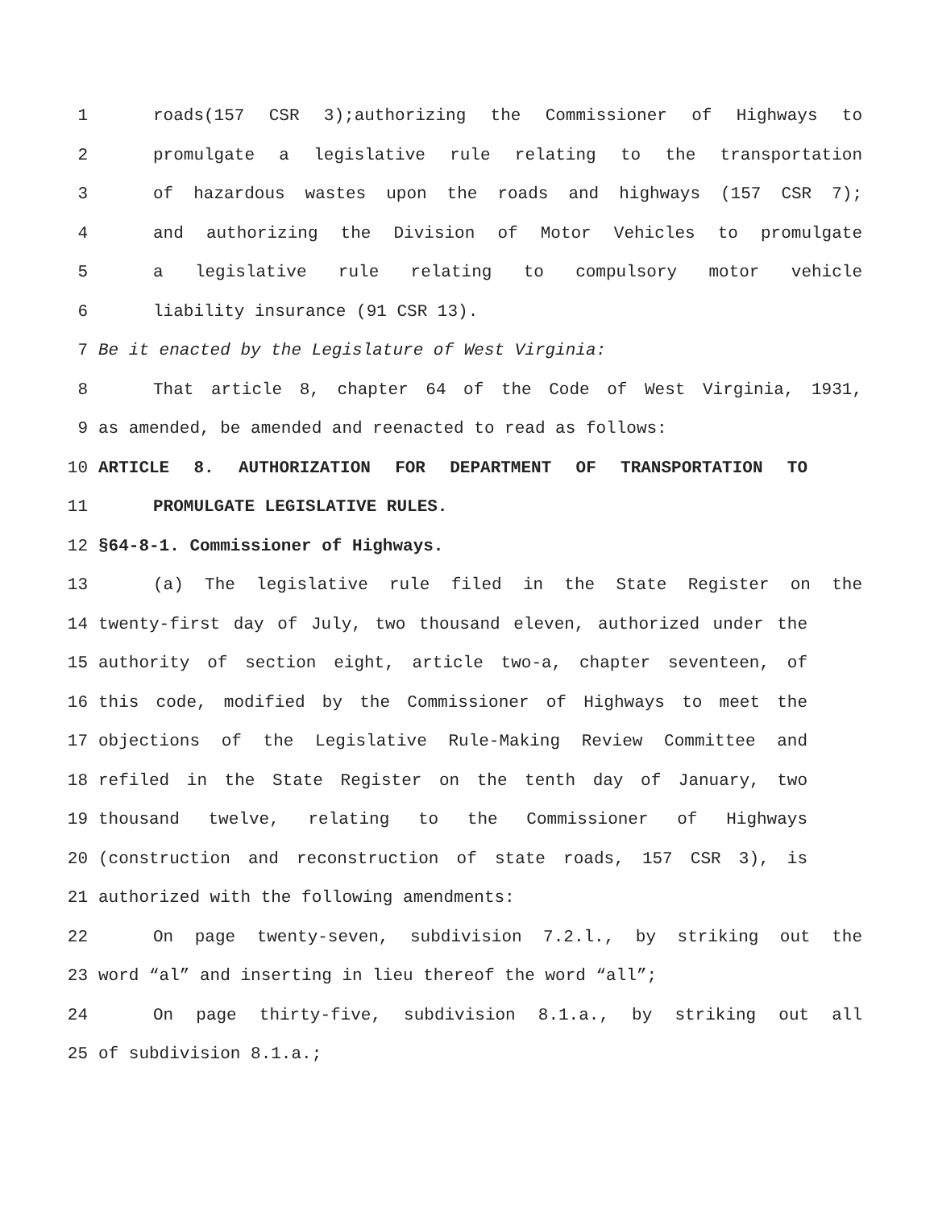1 roads(157 CSR 3);authorizing the Commissioner of Highways to
2 promulgate a legislative rule relating to the transportation
3 of hazardous wastes upon the roads and highways (157 CSR 7);
4 and authorizing the Division of Motor Vehicles to promulgate
5 a legislative rule relating to compulsory motor vehicle
6 liability insurance (91 CSR 13).
7 Be it enacted by the Legislature of West Virginia:
8 That article 8, chapter 64 of the Code of West Virginia, 1931,
9 as amended, be amended and reenacted to read as follows:
10 ARTICLE 8. AUTHORIZATION FOR DEPARTMENT OF TRANSPORTATION TO
11 PROMULGATE LEGISLATIVE RULES.
12 §64-8-1. Commissioner of Highways.
13 (a) The legislative rule filed in the State Register on the
14 twenty-first day of July, two thousand eleven, authorized under the
15 authority of section eight, article two-a, chapter seventeen, of
16 this code, modified by the Commissioner of Highways to meet the
17 objections of the Legislative Rule-Making Review Committee and
18 refiled in the State Register on the tenth day of January, two
19 thousand twelve, relating to the Commissioner of Highways
20 (construction and reconstruction of state roads, 157 CSR 3), is
21 authorized with the following amendments:
22 On page twenty-seven, subdivision 7.2.l., by striking out the
23 word “al” and inserting in lieu thereof the word “all”;
24 On page thirty-five, subdivision 8.1.a., by striking out all
25 of subdivision 8.1.a.;